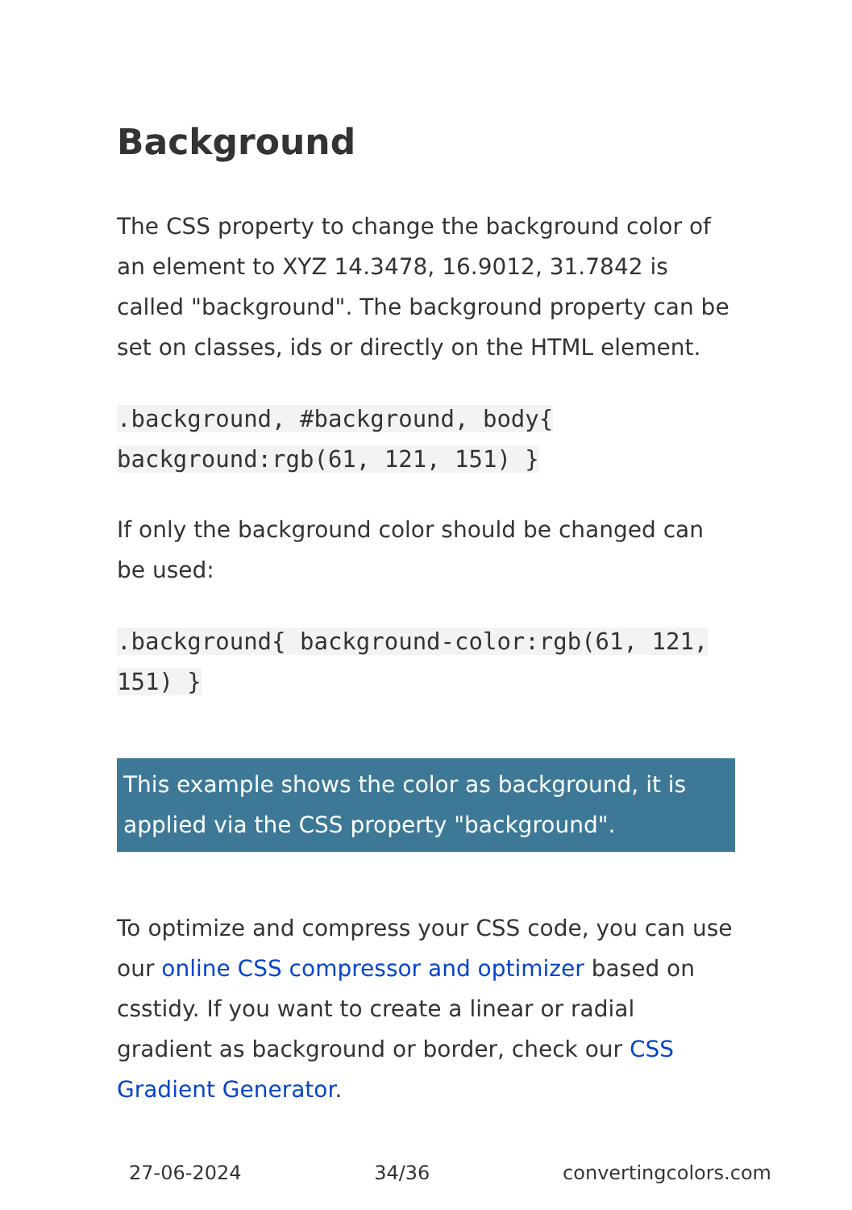Background
The CSS property to change the background color of an element to XYZ 14.3478, 16.9012, 31.7842 is called "background". The background property can be set on classes, ids or directly on the HTML element.
.background, #background, body{
background:rgb(61, 121, 151) }
If only the background color should be changed can be used:
.background{ background-color:rgb(61, 121,
151) }
This example shows the color as background, it is applied via the CSS property "background".
To optimize and compress your CSS code, you can use our online CSS compressor and optimizer based on csstidy. If you want to create a linear or radial gradient as background or border, check our CSS Gradient Generator.
27-06-2024 34/36 convertingcolors.com